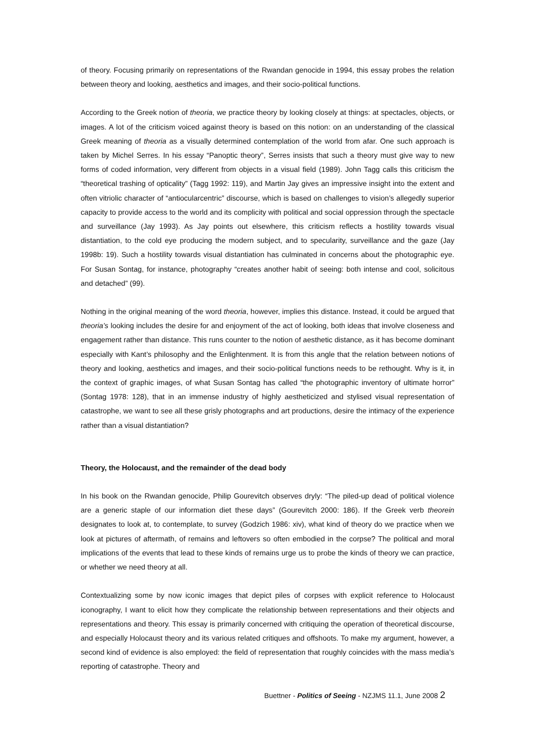of theory. Focusing primarily on representations of the Rwandan genocide in 1994, this essay probes the relation between theory and looking, aesthetics and images, and their socio-political functions.
According to the Greek notion of theoria, we practice theory by looking closely at things: at spectacles, objects, or images. A lot of the criticism voiced against theory is based on this notion: on an understanding of the classical Greek meaning of theoria as a visually determined contemplation of the world from afar. One such approach is taken by Michel Serres. In his essay “Panoptic theory”, Serres insists that such a theory must give way to new forms of coded information, very different from objects in a visual field (1989). John Tagg calls this criticism the “theoretical trashing of opticality” (Tagg 1992: 119), and Martin Jay gives an impressive insight into the extent and often vitriolic character of “antiocularcentric” discourse, which is based on challenges to vision’s allegedly superior capacity to provide access to the world and its complicity with political and social oppression through the spectacle and surveillance (Jay 1993). As Jay points out elsewhere, this criticism reflects a hostility towards visual distantiation, to the cold eye producing the modern subject, and to specularity, surveillance and the gaze (Jay 1998b: 19). Such a hostility towards visual distantiation has culminated in concerns about the photographic eye. For Susan Sontag, for instance, photography “creates another habit of seeing: both intense and cool, solicitous and detached” (99).
Nothing in the original meaning of the word theoria, however, implies this distance. Instead, it could be argued that theoria’s looking includes the desire for and enjoyment of the act of looking, both ideas that involve closeness and engagement rather than distance. This runs counter to the notion of aesthetic distance, as it has become dominant especially with Kant’s philosophy and the Enlightenment. It is from this angle that the relation between notions of theory and looking, aesthetics and images, and their socio-political functions needs to be rethought. Why is it, in the context of graphic images, of what Susan Sontag has called “the photographic inventory of ultimate horror” (Sontag 1978: 128), that in an immense industry of highly aestheticized and stylised visual representation of catastrophe, we want to see all these grisly photographs and art productions, desire the intimacy of the experience rather than a visual distantiation?
Theory, the Holocaust, and the remainder of the dead body
In his book on the Rwandan genocide, Philip Gourevitch observes dryly: “The piled-up dead of political violence are a generic staple of our information diet these days” (Gourevitch 2000: 186). If the Greek verb theorein designates to look at, to contemplate, to survey (Godzich 1986: xiv), what kind of theory do we practice when we look at pictures of aftermath, of remains and leftovers so often embodied in the corpse? The political and moral implications of the events that lead to these kinds of remains urge us to probe the kinds of theory we can practice, or whether we need theory at all.
Contextualizing some by now iconic images that depict piles of corpses with explicit reference to Holocaust iconography, I want to elicit how they complicate the relationship between representations and their objects and representations and theory. This essay is primarily concerned with critiquing the operation of theoretical discourse, and especially Holocaust theory and its various related critiques and offshoots. To make my argument, however, a second kind of evidence is also employed: the field of representation that roughly coincides with the mass media’s reporting of catastrophe. Theory and
Buettner - Politics of Seeing - NZJMS 11.1, June 2008 2